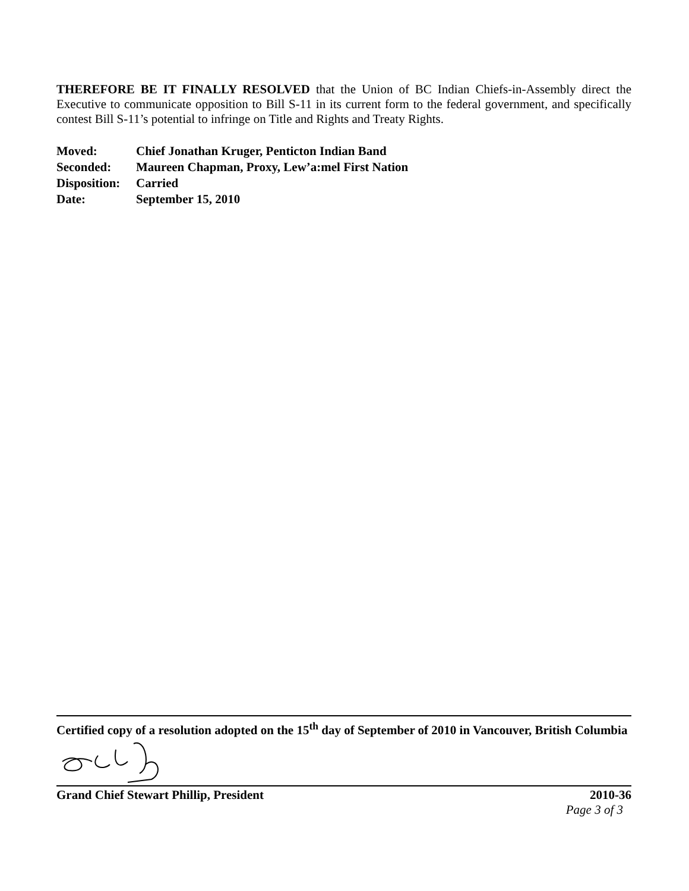THEREFORE BE IT FINALLY RESOLVED that the Union of BC Indian Chiefs-in-Assembly direct the Executive to communicate opposition to Bill S-11 in its current form to the federal government, and specifically contest Bill S-11’s potential to infringe on Title and Rights and Treaty Rights.
| Moved: | Chief Jonathan Kruger, Penticton Indian Band |
| Seconded: | Maureen Chapman, Proxy, Lew’a:mel First Nation |
| Disposition: | Carried |
| Date: | September 15, 2010 |
Certified copy of a resolution adopted on the 15<sup>th</sup> day of September of 2010 in Vancouver, British Columbia
Grand Chief Stewart Phillip, President 2010-36
Page 3 of 3